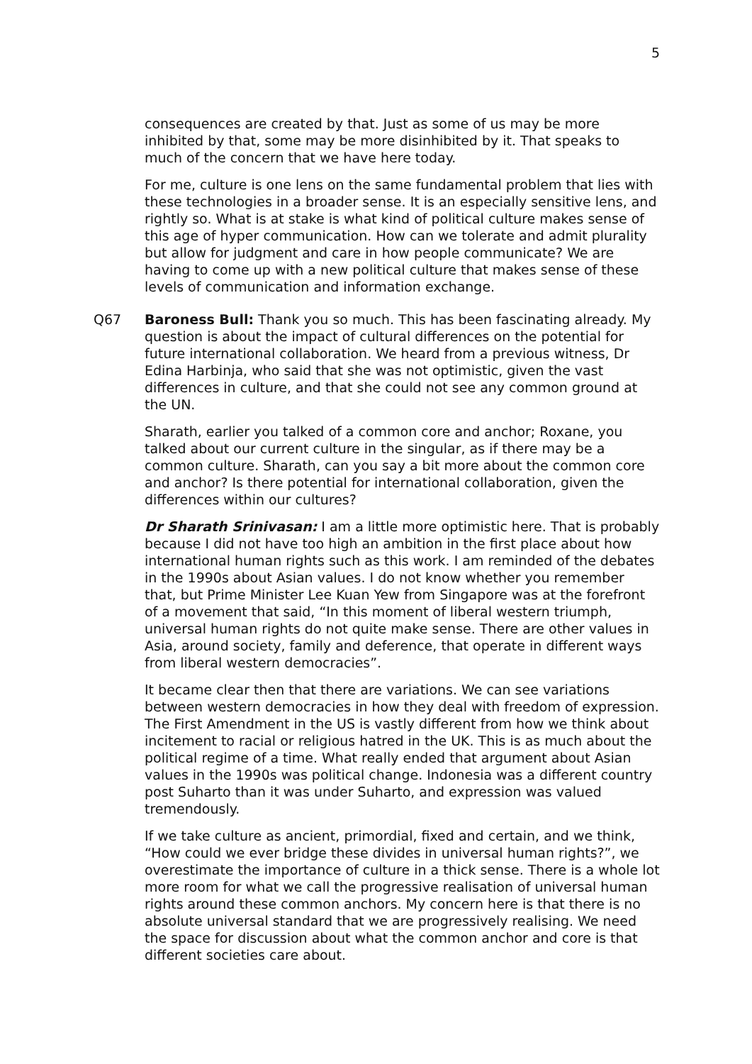5
consequences are created by that. Just as some of us may be more inhibited by that, some may be more disinhibited by it. That speaks to much of the concern that we have here today.
For me, culture is one lens on the same fundamental problem that lies with these technologies in a broader sense. It is an especially sensitive lens, and rightly so. What is at stake is what kind of political culture makes sense of this age of hyper communication. How can we tolerate and admit plurality but allow for judgment and care in how people communicate? We are having to come up with a new political culture that makes sense of these levels of communication and information exchange.
Q67 Baroness Bull: Thank you so much. This has been fascinating already. My question is about the impact of cultural differences on the potential for future international collaboration. We heard from a previous witness, Dr Edina Harbinja, who said that she was not optimistic, given the vast differences in culture, and that she could not see any common ground at the UN.
Sharath, earlier you talked of a common core and anchor; Roxane, you talked about our current culture in the singular, as if there may be a common culture. Sharath, can you say a bit more about the common core and anchor? Is there potential for international collaboration, given the differences within our cultures?
Dr Sharath Srinivasan: I am a little more optimistic here. That is probably because I did not have too high an ambition in the first place about how international human rights such as this work. I am reminded of the debates in the 1990s about Asian values. I do not know whether you remember that, but Prime Minister Lee Kuan Yew from Singapore was at the forefront of a movement that said, “In this moment of liberal western triumph, universal human rights do not quite make sense. There are other values in Asia, around society, family and deference, that operate in different ways from liberal western democracies”.
It became clear then that there are variations. We can see variations between western democracies in how they deal with freedom of expression. The First Amendment in the US is vastly different from how we think about incitement to racial or religious hatred in the UK. This is as much about the political regime of a time. What really ended that argument about Asian values in the 1990s was political change. Indonesia was a different country post Suharto than it was under Suharto, and expression was valued tremendously.
If we take culture as ancient, primordial, fixed and certain, and we think, “How could we ever bridge these divides in universal human rights?”, we overestimate the importance of culture in a thick sense. There is a whole lot more room for what we call the progressive realisation of universal human rights around these common anchors. My concern here is that there is no absolute universal standard that we are progressively realising. We need the space for discussion about what the common anchor and core is that different societies care about.